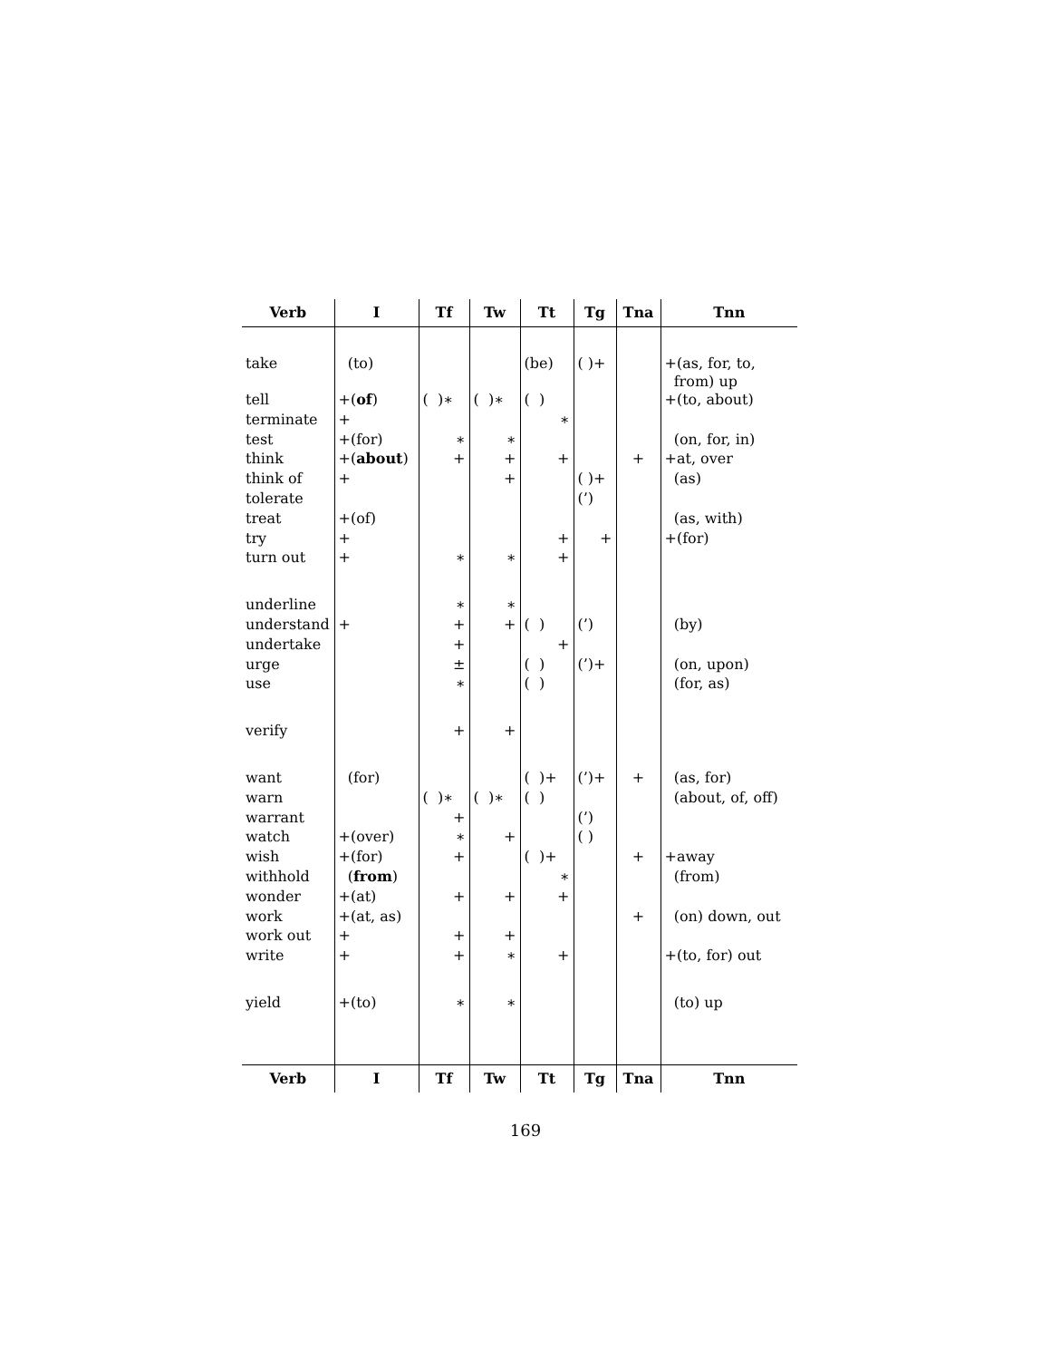| Verb | I | Tf | Tw | Tt | Tg | Tna | Tnn |
| --- | --- | --- | --- | --- | --- | --- | --- |
| take | (to) | | | (be) | ( )+ | | +(as, for, to, from) up |
| tell | +( of ) | ( )∗ | ( )∗ | ( ) | | | +(to, about) |
| terminate | + | | | ∗ | | | |
| test | +(for) | ∗ | ∗ | | | | (on, for, in) |
| think | +( about ) | + | + | + | | + | +at, over |
| think of | + | | + | | ( )+ | | (as) |
| tolerate | | | | | (’) | | |
| treat | +(of) | | | | | | (as, with) |
| try | + | | | + | + | | +(for) |
| turn out | + | ∗ | ∗ | + | | | |
| underline | | ∗ | ∗ | | | | |
| understand | + | + | + | ( ) | (’) | | (by) |
| undertake | | + | | + | | | |
| urge | | ± | | ( ) | (’)+ | | (on, upon) |
| use | | ∗ | | ( ) | | | (for, as) |
| verify | | + | + | | | | |
| want | (for) | | | ( )+ | (’)+ | + | (as, for) |
| warn | | ( )∗ | ( )∗ | ( ) | | | (about, of, off) |
| warrant | | + | | | (’) | | |
| watch | +(over) | ∗ | + | | ( ) | | |
| wish | +(for) | + | | ( )+ | | + | +away |
| withhold | ( from ) | | | ∗ | | | (from) |
| wonder | +(at) | + | + | + | | | |
| work | +(at, as) | | | | | + | (on) down, out |
| work out | + | + | + | | | | |
| write | + | + | ∗ | + | | | +(to, for) out |
| yield | +(to) | ∗ | ∗ | | | | (to) up |
| Verb | I | Tf | Tw | Tt | Tg | Tna | Tnn |
169